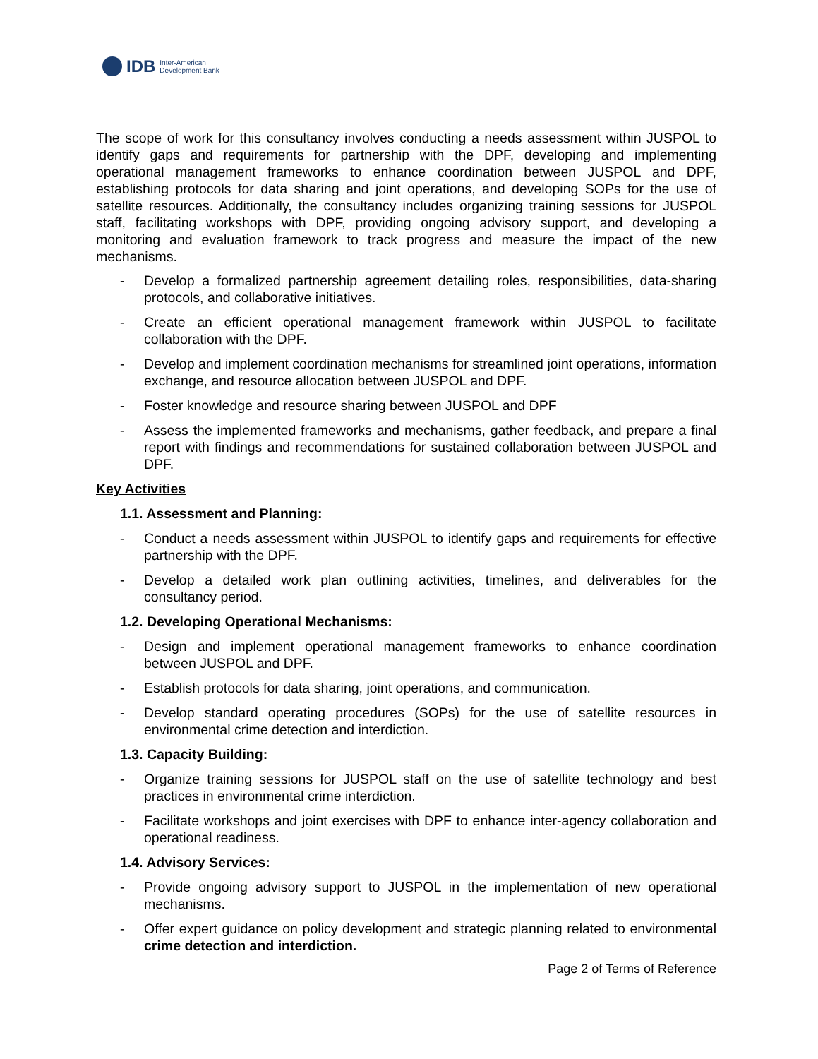IDB Inter-American
Development Bank
The scope of work for this consultancy involves conducting a needs assessment within JUSPOL to identify gaps and requirements for partnership with the DPF, developing and implementing operational management frameworks to enhance coordination between JUSPOL and DPF, establishing protocols for data sharing and joint operations, and developing SOPs for the use of satellite resources. Additionally, the consultancy includes organizing training sessions for JUSPOL staff, facilitating workshops with DPF, providing ongoing advisory support, and developing a monitoring and evaluation framework to track progress and measure the impact of the new mechanisms.
- Develop a formalized partnership agreement detailing roles, responsibilities, data-sharing protocols, and collaborative initiatives.
- Create an efficient operational management framework within JUSPOL to facilitate collaboration with the DPF.
- Develop and implement coordination mechanisms for streamlined joint operations, information exchange, and resource allocation between JUSPOL and DPF.
- Foster knowledge and resource sharing between JUSPOL and DPF
- Assess the implemented frameworks and mechanisms, gather feedback, and prepare a final report with findings and recommendations for sustained collaboration between JUSPOL and DPF.
Key Activities
1.1. Assessment and Planning:
- Conduct a needs assessment within JUSPOL to identify gaps and requirements for effective partnership with the DPF.
- Develop a detailed work plan outlining activities, timelines, and deliverables for the consultancy period.
1.2. Developing Operational Mechanisms:
- Design and implement operational management frameworks to enhance coordination between JUSPOL and DPF.
- Establish protocols for data sharing, joint operations, and communication.
- Develop standard operating procedures (SOPs) for the use of satellite resources in environmental crime detection and interdiction.
1.3. Capacity Building:
- Organize training sessions for JUSPOL staff on the use of satellite technology and best practices in environmental crime interdiction.
- Facilitate workshops and joint exercises with DPF to enhance inter-agency collaboration and operational readiness.
1.4. Advisory Services:
- Provide ongoing advisory support to JUSPOL in the implementation of new operational mechanisms.
- Offer expert guidance on policy development and strategic planning related to environmental crime detection and interdiction.
Page 2 of Terms of Reference